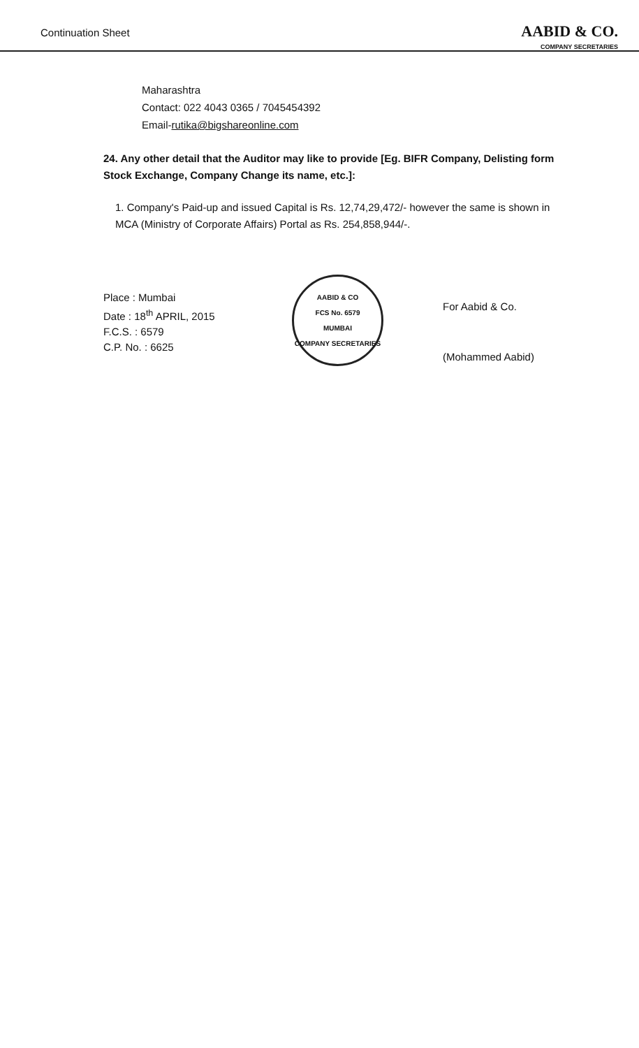Continuation Sheet
AABID & CO.
COMPANY SECRETARIES
Maharashtra
Contact: 022 4043 0365 / 7045454392
Email-rutika@bigshareonline.com
24. Any other detail that the Auditor may like to provide [Eg. BIFR Company, Delisting form Stock Exchange, Company Change its name, etc.]:
1. Company's Paid-up and issued Capital is Rs. 12,74,29,472/- however the same is shown in MCA (Ministry of Corporate Affairs) Portal as Rs. 254,858,944/-.
Place : Mumbai
Date : 18<sup>th</sup> APRIL, 2015
F.C.S. : 6579
C.P. No. : 6625
AABID & CO
FCS No. 6579
MUMBAI
COMPANY SECRETARIES
For Aabid & Co.
(Mohammed Aabid)